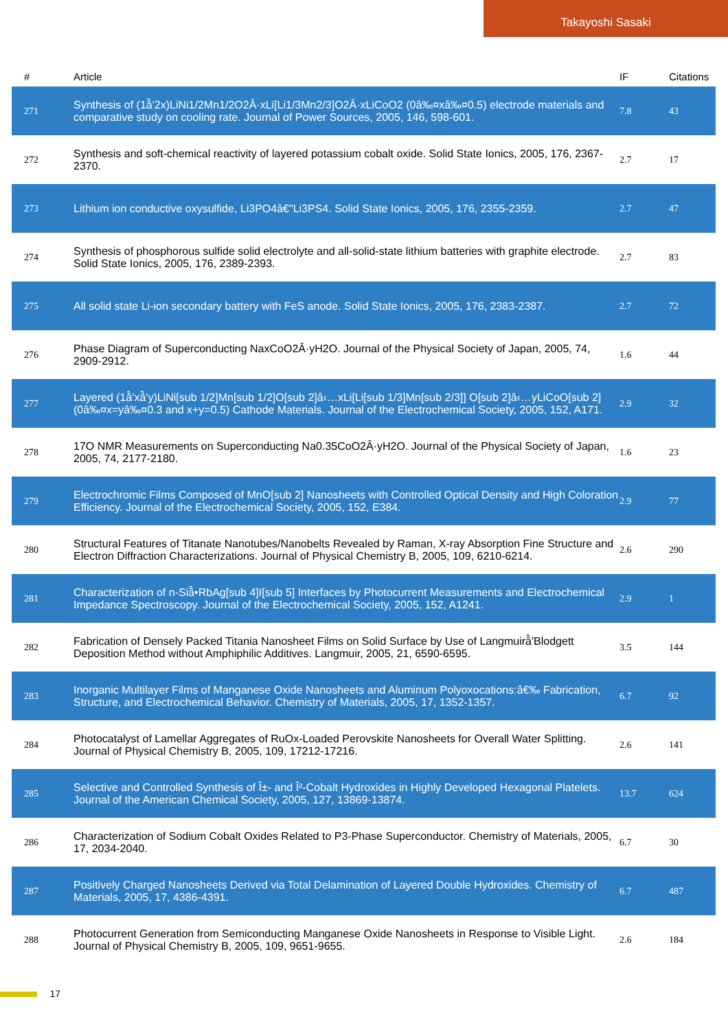Takayoshi Sasaki
| # | Article | IF | Citations |
| --- | --- | --- | --- |
| 271 | Synthesis of (1â̂'2x)LiNi1/2Mn1/2O2Â·xLi[Li1/3Mn2/3]O2Â·xLiCoO2 (0â‰¤xâ‰¤0.5) electrode materials and comparative study on cooling rate. Journal of Power Sources, 2005, 146, 598-601. | 7.8 | 43 |
| 272 | Synthesis and soft-chemical reactivity of layered potassium cobalt oxide. Solid State Ionics, 2005, 176, 2367-2370. | 2.7 | 17 |
| 273 | Lithium ion conductive oxysulfide, Li3PO4â€"Li3PS4. Solid State Ionics, 2005, 176, 2355-2359. | 2.7 | 47 |
| 274 | Synthesis of phosphorous sulfide solid electrolyte and all-solid-state lithium batteries with graphite electrode. Solid State Ionics, 2005, 176, 2389-2393. | 2.7 | 83 |
| 275 | All solid state Li-ion secondary battery with FeS anode. Solid State Ionics, 2005, 176, 2383-2387. | 2.7 | 72 |
| 276 | Phase Diagram of Superconducting NaxCoO2Â·yH2O. Journal of the Physical Society of Japan, 2005, 74, 2909-2912. | 1.6 | 44 |
| 277 | Layered (1â̂'xâ̂'y)LiNi[sub 1/2]Mn[sub 1/2]O[sub 2]â‹…xLi[Li[sub 1/3]Mn[sub 2/3]] O[sub 2]â‹…yLiCoO[sub 2] (0â‰¤x=yâ‰¤0.3 and x+y=0.5) Cathode Materials. Journal of the Electrochemical Society, 2005, 152, A171. | 2.9 | 32 |
| 278 | 17O NMR Measurements on Superconducting Na0.35CoO2Â·yH2O. Journal of the Physical Society of Japan, 2005, 74, 2177-2180. | 1.6 | 23 |
| 279 | Electrochromic Films Composed of MnO[sub 2] Nanosheets with Controlled Optical Density and High Coloration Efficiency. Journal of the Electrochemical Society, 2005, 152, E384. | 2.9 | 77 |
| 280 | Structural Features of Titanate Nanotubes/Nanobelts Revealed by Raman, X-ray Absorption Fine Structure and Electron Diffraction Characterizations. Journal of Physical Chemistry B, 2005, 109, 6210-6214. | 2.6 | 290 |
| 281 | Characterization of n-Siâ̂•RbAg[sub 4]I[sub 5] Interfaces by Photocurrent Measurements and Electrochemical Impedance Spectroscopy. Journal of the Electrochemical Society, 2005, 152, A1241. | 2.9 | 1 |
| 282 | Fabrication of Densely Packed Titania Nanosheet Films on Solid Surface by Use of Langmuirâ̂'Blodgett Deposition Method without Amphiphilic Additives. Langmuir, 2005, 21, 6590-6595. | 3.5 | 144 |
| 283 | Inorganic Multilayer Films of Manganese Oxide Nanosheets and Aluminum Polyoxocations:â€‰ Fabrication, Structure, and Electrochemical Behavior. Chemistry of Materials, 2005, 17, 1352-1357. | 6.7 | 92 |
| 284 | Photocatalyst of Lamellar Aggregates of RuOx-Loaded Perovskite Nanosheets for Overall Water Splitting. Journal of Physical Chemistry B, 2005, 109, 17212-17216. | 2.6 | 141 |
| 285 | Selective and Controlled Synthesis of Î±- and Î²-Cobalt Hydroxides in Highly Developed Hexagonal Platelets. Journal of the American Chemical Society, 2005, 127, 13869-13874. | 13.7 | 624 |
| 286 | Characterization of Sodium Cobalt Oxides Related to P3-Phase Superconductor. Chemistry of Materials, 2005, 17, 2034-2040. | 6.7 | 30 |
| 287 | Positively Charged Nanosheets Derived via Total Delamination of Layered Double Hydroxides. Chemistry of Materials, 2005, 17, 4386-4391. | 6.7 | 487 |
| 288 | Photocurrent Generation from Semiconducting Manganese Oxide Nanosheets in Response to Visible Light. Journal of Physical Chemistry B, 2005, 109, 9651-9655. | 2.6 | 184 |
17